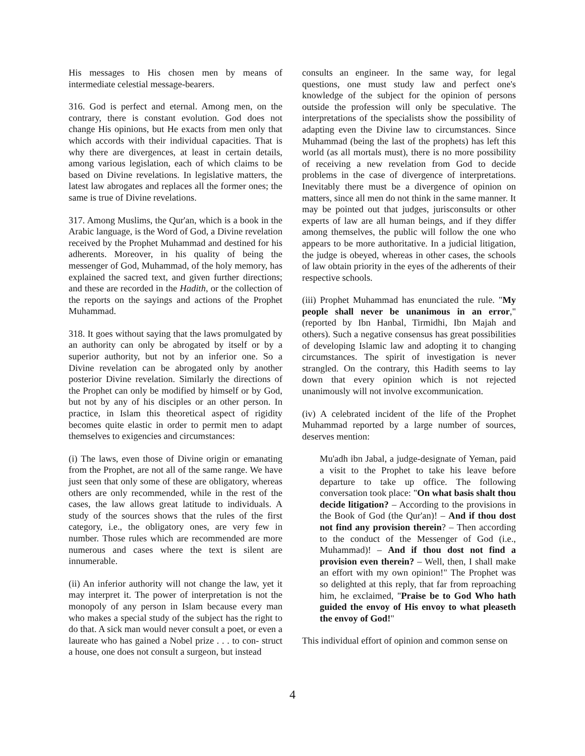His messages to His chosen men by means of intermediate celestial message-bearers.
316. God is perfect and eternal. Among men, on the contrary, there is constant evolution. God does not change His opinions, but He exacts from men only that which accords with their individual capacities. That is why there are divergences, at least in certain details, among various legislation, each of which claims to be based on Divine revelations. In legislative matters, the latest law abrogates and replaces all the former ones; the same is true of Divine revelations.
317. Among Muslims, the Qur'an, which is a book in the Arabic language, is the Word of God, a Divine revelation received by the Prophet Muhammad and destined for his adherents. Moreover, in his quality of being the messenger of God, Muhammad, of the holy memory, has explained the sacred text, and given further directions; and these are recorded in the Hadith, or the collection of the reports on the sayings and actions of the Prophet Muhammad.
318. It goes without saying that the laws promulgated by an authority can only be abrogated by itself or by a superior authority, but not by an inferior one. So a Divine revelation can be abrogated only by another posterior Divine revelation. Similarly the directions of the Prophet can only be modified by himself or by God, but not by any of his disciples or an other person. In practice, in Islam this theoretical aspect of rigidity becomes quite elastic in order to permit men to adapt themselves to exigencies and circumstances:
(i) The laws, even those of Divine origin or emanating from the Prophet, are not all of the same range. We have just seen that only some of these are obligatory, whereas others are only recommended, while in the rest of the cases, the law allows great latitude to individuals. A study of the sources shows that the rules of the first category, i.e., the obligatory ones, are very few in number. Those rules which are recommended are more numerous and cases where the text is silent are innumerable.
(ii) An inferior authority will not change the law, yet it may interpret it. The power of interpretation is not the monopoly of any person in Islam because every man who makes a special study of the subject has the right to do that. A sick man would never consult a poet, or even a laureate who has gained a Nobel prize . . . to con- struct a house, one does not consult a surgeon, but instead
consults an engineer. In the same way, for legal questions, one must study law and perfect one's knowledge of the subject for the opinion of persons outside the profession will only be speculative. The interpretations of the specialists show the possibility of adapting even the Divine law to circumstances. Since Muhammad (being the last of the prophets) has left this world (as all mortals must), there is no more possibility of receiving a new revelation from God to decide problems in the case of divergence of interpretations. Inevitably there must be a divergence of opinion on matters, since all men do not think in the same manner. It may be pointed out that judges, jurisconsults or other experts of law are all human beings, and if they differ among themselves, the public will follow the one who appears to be more authoritative. In a judicial litigation, the judge is obeyed, whereas in other cases, the schools of law obtain priority in the eyes of the adherents of their respective schools.
(iii) Prophet Muhammad has enunciated the rule. "My people shall never be unanimous in an error," (reported by Ibn Hanbal, Tirmidhi, Ibn Majah and others). Such a negative consensus has great possibilities of developing Islamic law and adopting it to changing circumstances. The spirit of investigation is never strangled. On the contrary, this Hadith seems to lay down that every opinion which is not rejected unanimously will not involve excommunication.
(iv) A celebrated incident of the life of the Prophet Muhammad reported by a large number of sources, deserves mention:
Mu'adh ibn Jabal, a judge-designate of Yeman, paid a visit to the Prophet to take his leave before departure to take up office. The following conversation took place: "On what basis shalt thou decide litigation? – According to the provisions in the Book of God (the Qur'an)! – And if thou dost not find any provision therein? – Then according to the conduct of the Messenger of God (i.e., Muhammad)! – And if thou dost not find a provision even therein? – Well, then, I shall make an effort with my own opinion!" The Prophet was so delighted at this reply, that far from reproaching him, he exclaimed, "Praise be to God Who hath guided the envoy of His envoy to what pleaseth the envoy of God!"
This individual effort of opinion and common sense on
4